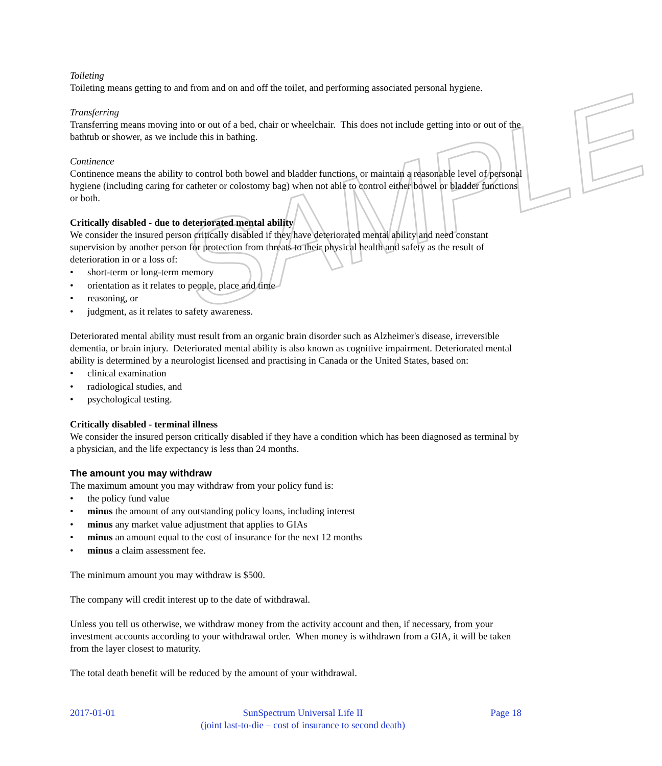SAMPLE
Toileting
Toileting means getting to and from and on and off the toilet, and performing associated personal hygiene.
Transferring
Transferring means moving into or out of a bed, chair or wheelchair. This does not include getting into or out of the bathtub or shower, as we include this in bathing.
Continence
Continence means the ability to control both bowel and bladder functions, or maintain a reasonable level of personal hygiene (including caring for catheter or colostomy bag) when not able to control either bowel or bladder functions or both.
Critically disabled - due to deteriorated mental ability
We consider the insured person critically disabled if they have deteriorated mental ability and need constant supervision by another person for protection from threats to their physical health and safety as the result of deterioration in or a loss of:
• short-term or long-term memory
• orientation as it relates to people, place and time
• reasoning, or
• judgment, as it relates to safety awareness.
Deteriorated mental ability must result from an organic brain disorder such as Alzheimer's disease, irreversible dementia, or brain injury. Deteriorated mental ability is also known as cognitive impairment. Deteriorated mental ability is determined by a neurologist licensed and practising in Canada or the United States, based on:
• clinical examination
• radiological studies, and
• psychological testing.
Critically disabled - terminal illness
We consider the insured person critically disabled if they have a condition which has been diagnosed as terminal by a physician, and the life expectancy is less than 24 months.
The amount you may withdraw
The maximum amount you may withdraw from your policy fund is:
• the policy fund value
• minus the amount of any outstanding policy loans, including interest
• minus any market value adjustment that applies to GIAs
• minus an amount equal to the cost of insurance for the next 12 months
• minus a claim assessment fee.
The minimum amount you may withdraw is $500.
The company will credit interest up to the date of withdrawal.
Unless you tell us otherwise, we withdraw money from the activity account and then, if necessary, from your investment accounts according to your withdrawal order. When money is withdrawn from a GIA, it will be taken from the layer closest to maturity.
The total death benefit will be reduced by the amount of your withdrawal.
2017-01-01 SunSpectrum Universal Life II
(joint last-to-die – cost of insurance to second death)
Page 18